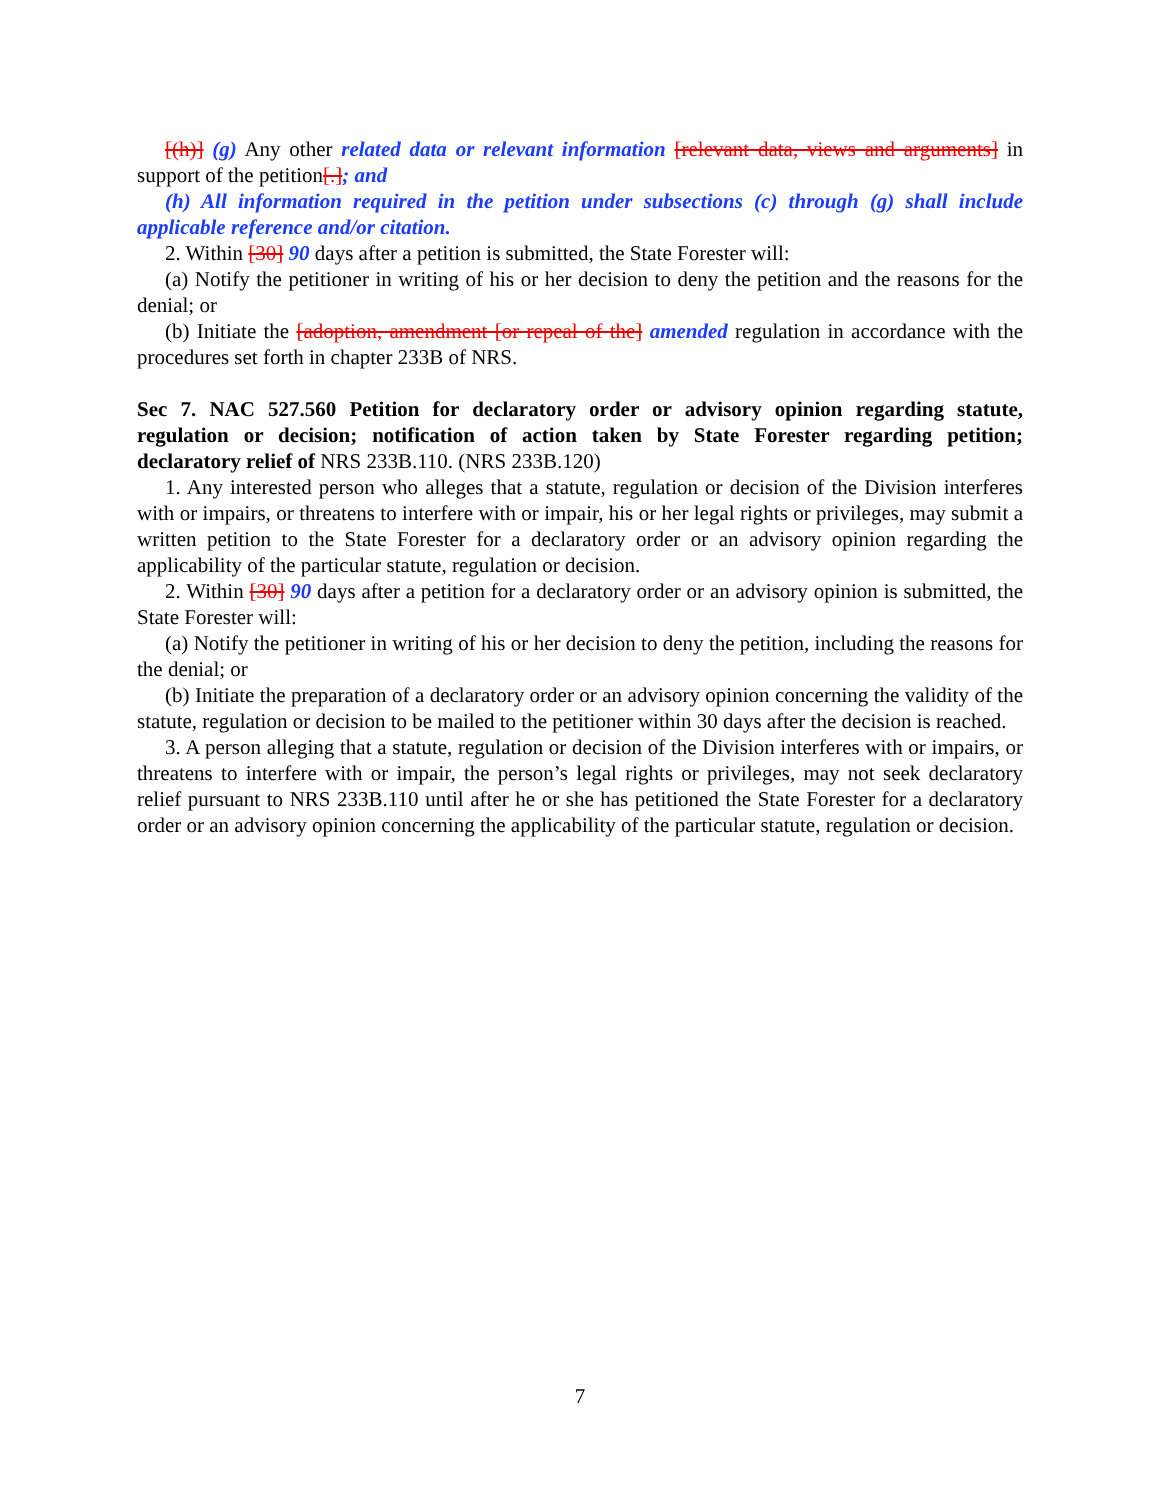[(h)] (g) Any other related data or relevant information [relevant data, views and arguments] in support of the petition[.]; and
(h) All information required in the petition under subsections (c) through (g) shall include applicable reference and/or citation.
2. Within [30] 90 days after a petition is submitted, the State Forester will:
(a) Notify the petitioner in writing of his or her decision to deny the petition and the reasons for the denial; or
(b) Initiate the [adoption, amendment [or repeal of the] amended regulation in accordance with the procedures set forth in chapter 233B of NRS.
Sec 7. NAC 527.560 Petition for declaratory order or advisory opinion regarding statute, regulation or decision; notification of action taken by State Forester regarding petition; declaratory relief of NRS 233B.110. (NRS 233B.120)
1. Any interested person who alleges that a statute, regulation or decision of the Division interferes with or impairs, or threatens to interfere with or impair, his or her legal rights or privileges, may submit a written petition to the State Forester for a declaratory order or an advisory opinion regarding the applicability of the particular statute, regulation or decision.
2. Within [30] 90 days after a petition for a declaratory order or an advisory opinion is submitted, the State Forester will:
(a) Notify the petitioner in writing of his or her decision to deny the petition, including the reasons for the denial; or
(b) Initiate the preparation of a declaratory order or an advisory opinion concerning the validity of the statute, regulation or decision to be mailed to the petitioner within 30 days after the decision is reached.
3. A person alleging that a statute, regulation or decision of the Division interferes with or impairs, or threatens to interfere with or impair, the person’s legal rights or privileges, may not seek declaratory relief pursuant to NRS 233B.110 until after he or she has petitioned the State Forester for a declaratory order or an advisory opinion concerning the applicability of the particular statute, regulation or decision.
7